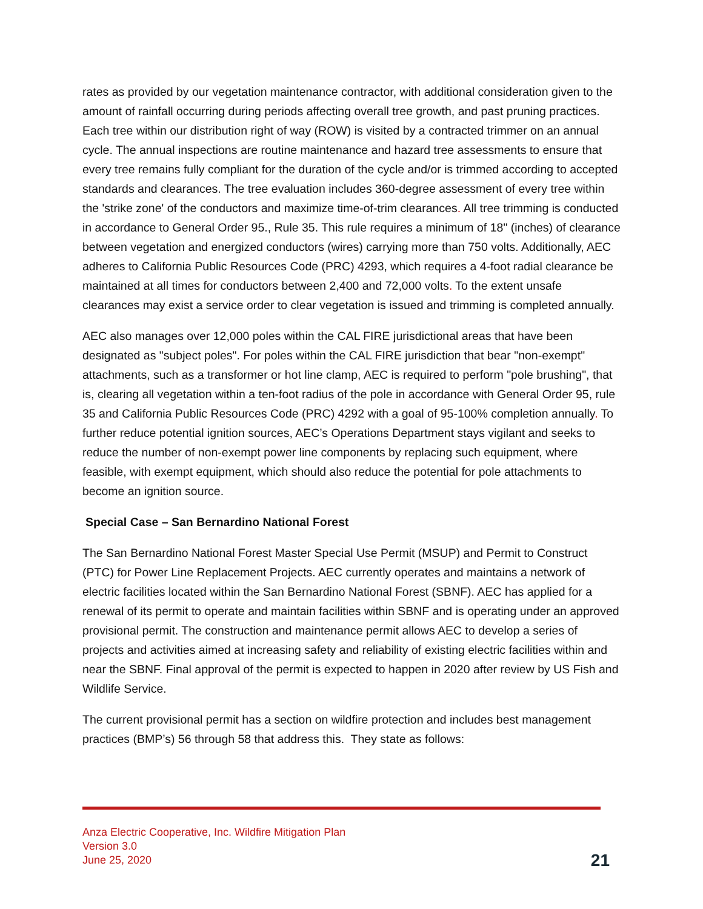rates as provided by our vegetation maintenance contractor, with additional consideration given to the amount of rainfall occurring during periods affecting overall tree growth, and past pruning practices. Each tree within our distribution right of way (ROW) is visited by a contracted trimmer on an annual cycle. The annual inspections are routine maintenance and hazard tree assessments to ensure that every tree remains fully compliant for the duration of the cycle and/or is trimmed according to accepted standards and clearances. The tree evaluation includes 360-degree assessment of every tree within the 'strike zone' of the conductors and maximize time-of-trim clearances. All tree trimming is conducted in accordance to General Order 95., Rule 35. This rule requires a minimum of 18" (inches) of clearance between vegetation and energized conductors (wires) carrying more than 750 volts. Additionally, AEC adheres to California Public Resources Code (PRC) 4293, which requires a 4-foot radial clearance be maintained at all times for conductors between 2,400 and 72,000 volts. To the extent unsafe clearances may exist a service order to clear vegetation is issued and trimming is completed annually.
AEC also manages over 12,000 poles within the CAL FIRE jurisdictional areas that have been designated as "subject poles". For poles within the CAL FIRE jurisdiction that bear "non-exempt" attachments, such as a transformer or hot line clamp, AEC is required to perform "pole brushing", that is, clearing all vegetation within a ten-foot radius of the pole in accordance with General Order 95, rule 35 and California Public Resources Code (PRC) 4292 with a goal of 95-100% completion annually. To further reduce potential ignition sources, AEC’s Operations Department stays vigilant and seeks to reduce the number of non-exempt power line components by replacing such equipment, where feasible, with exempt equipment, which should also reduce the potential for pole attachments to become an ignition source.
Special Case – San Bernardino National Forest
The San Bernardino National Forest Master Special Use Permit (MSUP) and Permit to Construct (PTC) for Power Line Replacement Projects. AEC currently operates and maintains a network of electric facilities located within the San Bernardino National Forest (SBNF). AEC has applied for a renewal of its permit to operate and maintain facilities within SBNF and is operating under an approved provisional permit. The construction and maintenance permit allows AEC to develop a series of projects and activities aimed at increasing safety and reliability of existing electric facilities within and near the SBNF. Final approval of the permit is expected to happen in 2020 after review by US Fish and Wildlife Service.
The current provisional permit has a section on wildfire protection and includes best management practices (BMP’s) 56 through 58 that address this. They state as follows:
Anza Electric Cooperative, Inc. Wildfire Mitigation Plan
Version 3.0
June 25, 2020
21